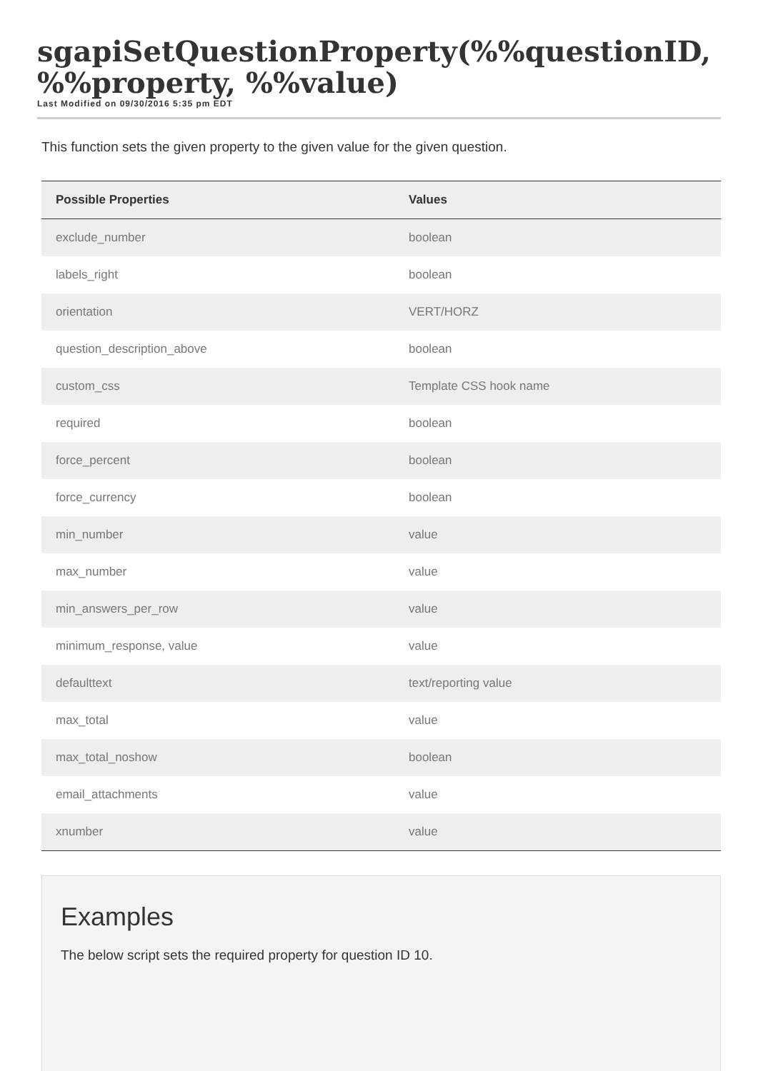sgapiSetQuestionProperty(%%questionID, %%property, %%value)
Last Modified on 09/30/2016 5:35 pm EDT
This function sets the given property to the given value for the given question.
| Possible Properties | Values |
| --- | --- |
| exclude_number | boolean |
| labels_right | boolean |
| orientation | VERT/HORZ |
| question_description_above | boolean |
| custom_css | Template CSS hook name |
| required | boolean |
| force_percent | boolean |
| force_currency | boolean |
| min_number | value |
| max_number | value |
| min_answers_per_row | value |
| minimum_response, value | value |
| defaulttext | text/reporting value |
| max_total | value |
| max_total_noshow | boolean |
| email_attachments | value |
| xnumber | value |
Examples
The below script sets the required property for question ID 10.